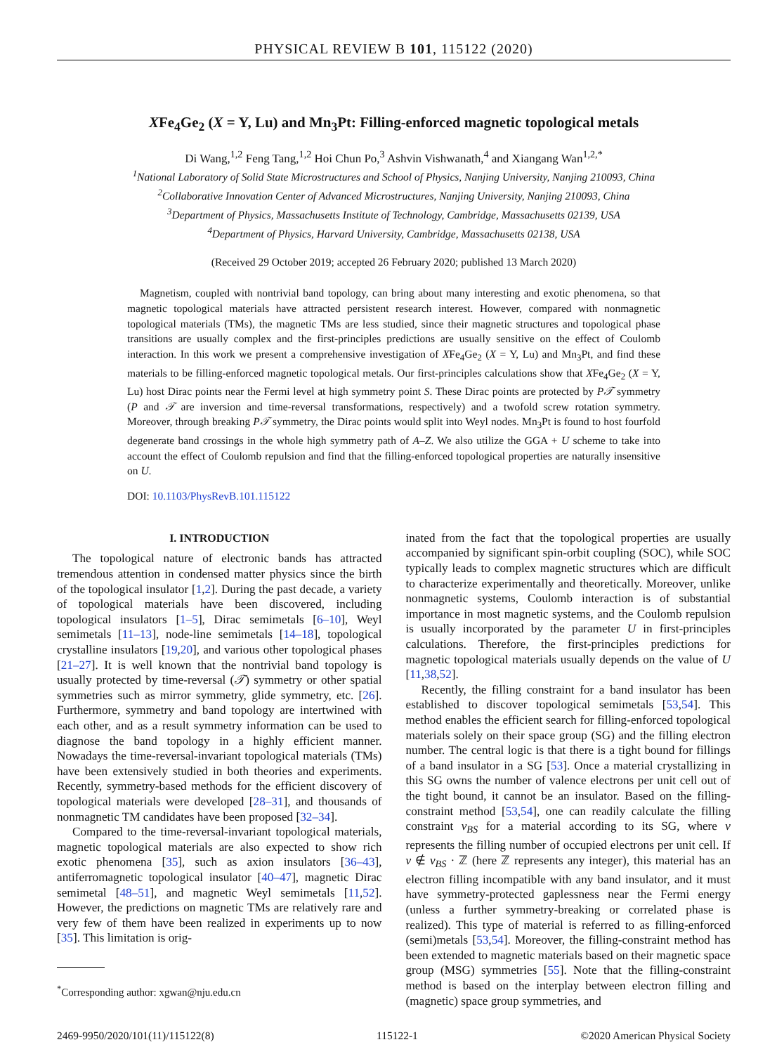PHYSICAL REVIEW B 101, 115122 (2020)
XFe<sub>4</sub>Ge<sub>2</sub> (X = Y, Lu) and Mn<sub>3</sub>Pt: Filling-enforced magnetic topological metals
Di Wang,<sup>1,2</sup> Feng Tang,<sup>1,2</sup> Hoi Chun Po,<sup>3</sup> Ashvin Vishwanath,<sup>4</sup> and Xiangang Wan<sup>1,2,*</sup>
<sup>1</sup> National Laboratory of Solid State Microstructures and School of Physics, Nanjing University, Nanjing 210093, China
<sup>2</sup> Collaborative Innovation Center of Advanced Microstructures, Nanjing University, Nanjing 210093, China
<sup>3</sup> Department of Physics, Massachusetts Institute of Technology, Cambridge, Massachusetts 02139, USA
<sup>4</sup> Department of Physics, Harvard University, Cambridge, Massachusetts 02138, USA
(Received 29 October 2019; accepted 26 February 2020; published 13 March 2020)
Magnetism, coupled with nontrivial band topology, can bring about many interesting and exotic phenomena, so that magnetic topological materials have attracted persistent research interest. However, compared with nonmagnetic topological materials (TMs), the magnetic TMs are less studied, since their magnetic structures and topological phase transitions are usually complex and the first-principles predictions are usually sensitive on the effect of Coulomb interaction. In this work we present a comprehensive investigation of XFe<sub>4</sub>Ge<sub>2</sub> (X = Y, Lu) and Mn<sub>3</sub>Pt, and find these materials to be filling-enforced magnetic topological metals. Our first-principles calculations show that XFe<sub>4</sub>Ge<sub>2</sub> (X = Y, Lu) host Dirac points near the Fermi level at high symmetry point S. These Dirac points are protected by P𝒯 symmetry (P and 𝒯 are inversion and time-reversal transformations, respectively) and a twofold screw rotation symmetry. Moreover, through breaking P𝒯 symmetry, the Dirac points would split into Weyl nodes. Mn<sub>3</sub>Pt is found to host fourfold degenerate band crossings in the whole high symmetry path of A–Z. We also utilize the GGA + U scheme to take into account the effect of Coulomb repulsion and find that the filling-enforced topological properties are naturally insensitive on U.
DOI: 10.1103/PhysRevB.101.115122
I. INTRODUCTION
The topological nature of electronic bands has attracted tremendous attention in condensed matter physics since the birth of the topological insulator [1,2]. During the past decade, a variety of topological materials have been discovered, including topological insulators [1–5], Dirac semimetals [6–10], Weyl semimetals [11–13], node-line semimetals [14–18], topological crystalline insulators [19,20], and various other topological phases [21–27]. It is well known that the nontrivial band topology is usually protected by time-reversal (𝒯) symmetry or other spatial symmetries such as mirror symmetry, glide symmetry, etc. [26]. Furthermore, symmetry and band topology are intertwined with each other, and as a result symmetry information can be used to diagnose the band topology in a highly efficient manner. Nowadays the time-reversal-invariant topological materials (TMs) have been extensively studied in both theories and experiments. Recently, symmetry-based methods for the efficient discovery of topological materials were developed [28–31], and thousands of nonmagnetic TM candidates have been proposed [32–34].
Compared to the time-reversal-invariant topological materials, magnetic topological materials are also expected to show rich exotic phenomena [35], such as axion insulators [36–43], antiferromagnetic topological insulator [40–47], magnetic Dirac semimetal [48–51], and magnetic Weyl semimetals [11,52]. However, the predictions on magnetic TMs are relatively rare and very few of them have been realized in experiments up to now [35]. This limitation is orig-
<sup>*</sup> Corresponding author: xgwan@nju.edu.cn
inated from the fact that the topological properties are usually accompanied by significant spin-orbit coupling (SOC), while SOC typically leads to complex magnetic structures which are difficult to characterize experimentally and theoretically. Moreover, unlike nonmagnetic systems, Coulomb interaction is of substantial importance in most magnetic systems, and the Coulomb repulsion is usually incorporated by the parameter U in first-principles calculations. Therefore, the first-principles predictions for magnetic topological materials usually depends on the value of U [11,38,52].
Recently, the filling constraint for a band insulator has been established to discover topological semimetals [53,54]. This method enables the efficient search for filling-enforced topological materials solely on their space group (SG) and the filling electron number. The central logic is that there is a tight bound for fillings of a band insulator in a SG [53]. Once a material crystallizing in this SG owns the number of valence electrons per unit cell out of the tight bound, it cannot be an insulator. Based on the filling-constraint method [53,54], one can readily calculate the filling constraint ν<sub>BS</sub> for a material according to its SG, where ν represents the filling number of occupied electrons per unit cell. If ν ∉ ν<sub>BS</sub> · ℤ (here ℤ represents any integer), this material has an electron filling incompatible with any band insulator, and it must have symmetry-protected gaplessness near the Fermi energy (unless a further symmetry-breaking or correlated phase is realized). This type of material is referred to as filling-enforced (semi)metals [53,54]. Moreover, the filling-constraint method has been extended to magnetic materials based on their magnetic space group (MSG) symmetries [55]. Note that the filling-constraint method is based on the interplay between electron filling and (magnetic) space group symmetries, and
2469-9950/2020/101(11)/115122(8) 115122-1 ©2020 American Physical Society